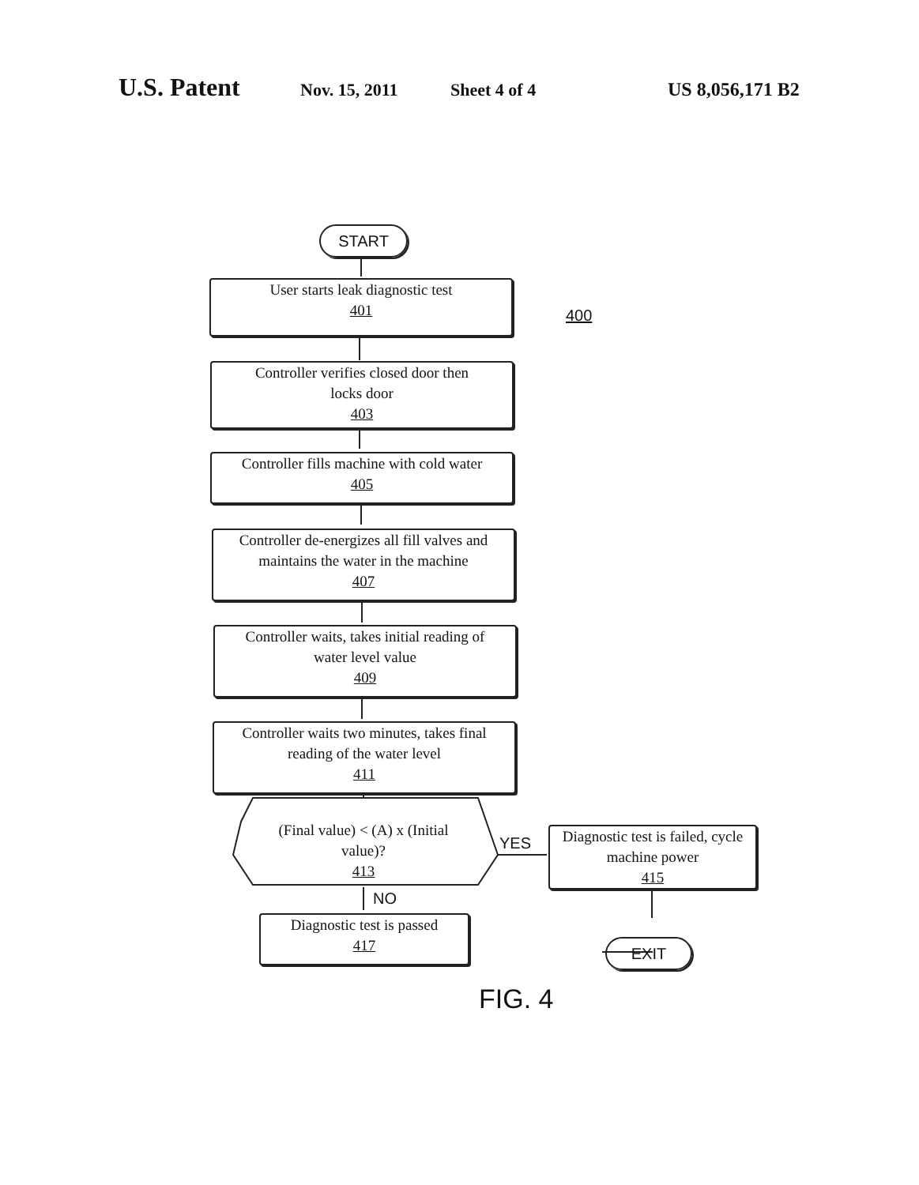U.S. Patent Nov. 15, 2011 Sheet 4 of 4 US 8,056,171 B2
START
User starts leak diagnostic test
401
400
Controller verifies closed door then
locks door
403
Controller fills machine with cold water
405
Controller de-energizes all fill valves and
maintains the water in the machine
407
Controller waits, takes initial reading of
water level value
409
Controller waits two minutes, takes final
reading of the water level
411
(Final value) < (A) x (Initial
value)?
413
YES
Diagnostic test is failed, cycle
machine power
415
NO
Diagnostic test is passed
417
EXIT
FIG. 4